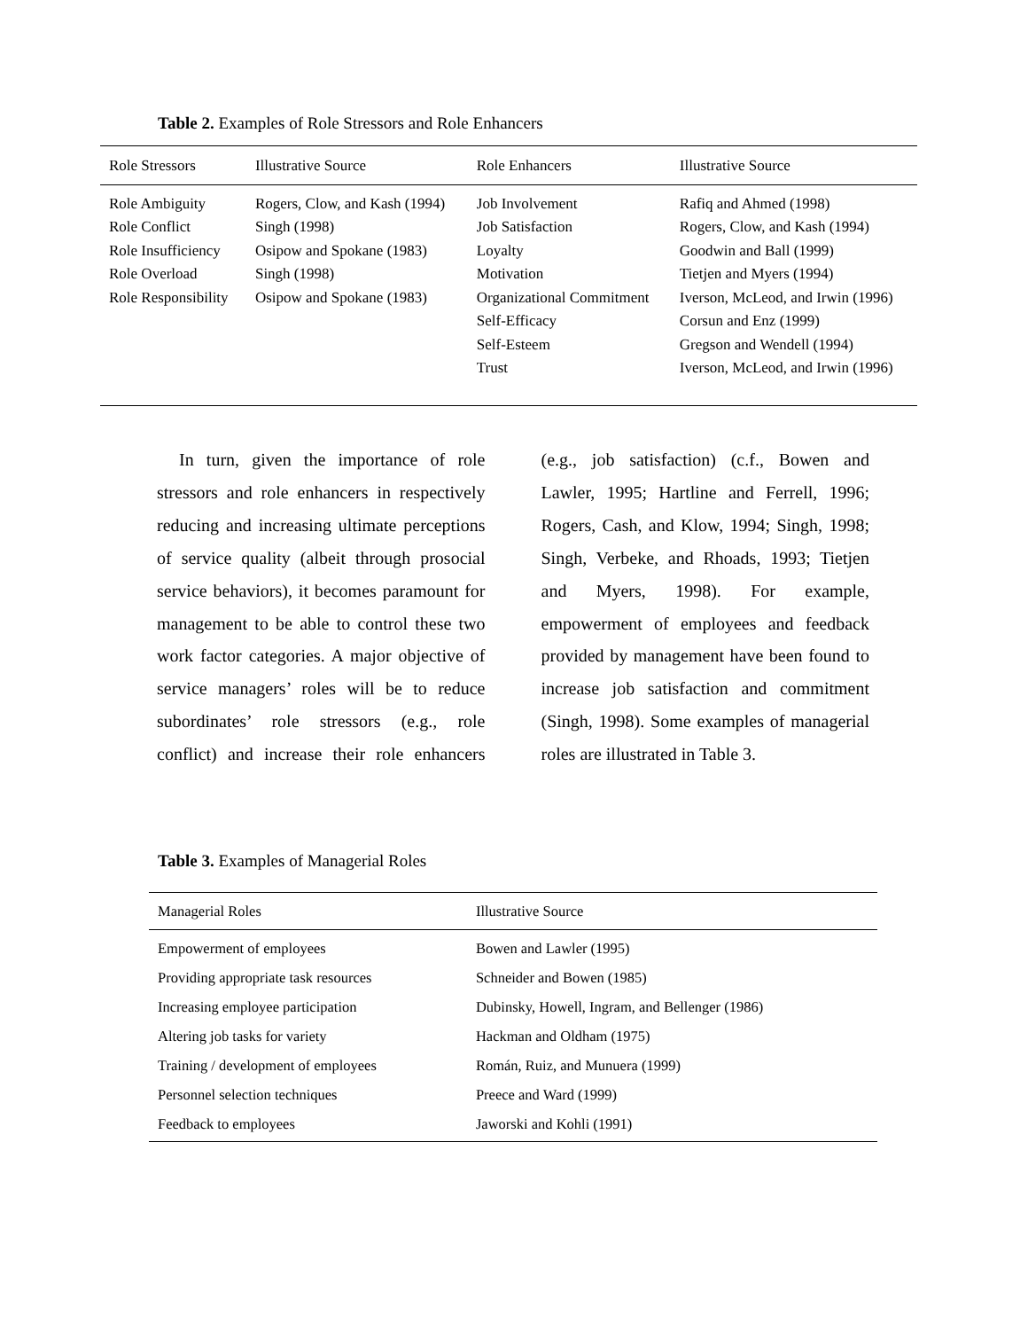Table 2. Examples of Role Stressors and Role Enhancers
| Role Stressors | Illustrative Source | Role Enhancers | Illustrative Source |
| --- | --- | --- | --- |
| Role Ambiguity | Rogers, Clow, and Kash (1994) | Job Involvement | Rafiq and Ahmed (1998) |
| Role Conflict | Singh (1998) | Job Satisfaction | Rogers, Clow, and Kash (1994) |
| Role Insufficiency | Osipow and Spokane (1983) | Loyalty | Goodwin and Ball (1999) |
| Role Overload | Singh (1998) | Motivation | Tietjen and Myers (1994) |
| Role Responsibility | Osipow and Spokane (1983) | Organizational Commitment | Iverson, McLeod, and Irwin (1996) |
| | | Self-Efficacy | Corsun and Enz (1999) |
| | | Self-Esteem | Gregson and Wendell (1994) |
| | | Trust | Iverson, McLeod, and Irwin (1996) |
In turn, given the importance of role stressors and role enhancers in respectively reducing and increasing ultimate perceptions of service quality (albeit through prosocial service behaviors), it becomes paramount for management to be able to control these two work factor categories. A major objective of service managers’ roles will be to reduce subordinates’ role stressors (e.g., role conflict) and increase their role enhancers (e.g., job satisfaction) (c.f., Bowen and Lawler, 1995; Hartline and Ferrell, 1996; Rogers, Cash, and Klow, 1994; Singh, 1998; Singh, Verbeke, and Rhoads, 1993; Tietjen and Myers, 1998). For example, empowerment of employees and feedback provided by management have been found to increase job satisfaction and commitment (Singh, 1998). Some examples of managerial roles are illustrated in Table 3.
Table 3. Examples of Managerial Roles
| Managerial Roles | Illustrative Source |
| --- | --- |
| Empowerment of employees | Bowen and Lawler (1995) |
| Providing appropriate task resources | Schneider and Bowen (1985) |
| Increasing employee participation | Dubinsky, Howell, Ingram, and Bellenger (1986) |
| Altering job tasks for variety | Hackman and Oldham (1975) |
| Training / development of employees | Román, Ruiz, and Munuera (1999) |
| Personnel selection techniques | Preece and Ward (1999) |
| Feedback to employees | Jaworski and Kohli (1991) |